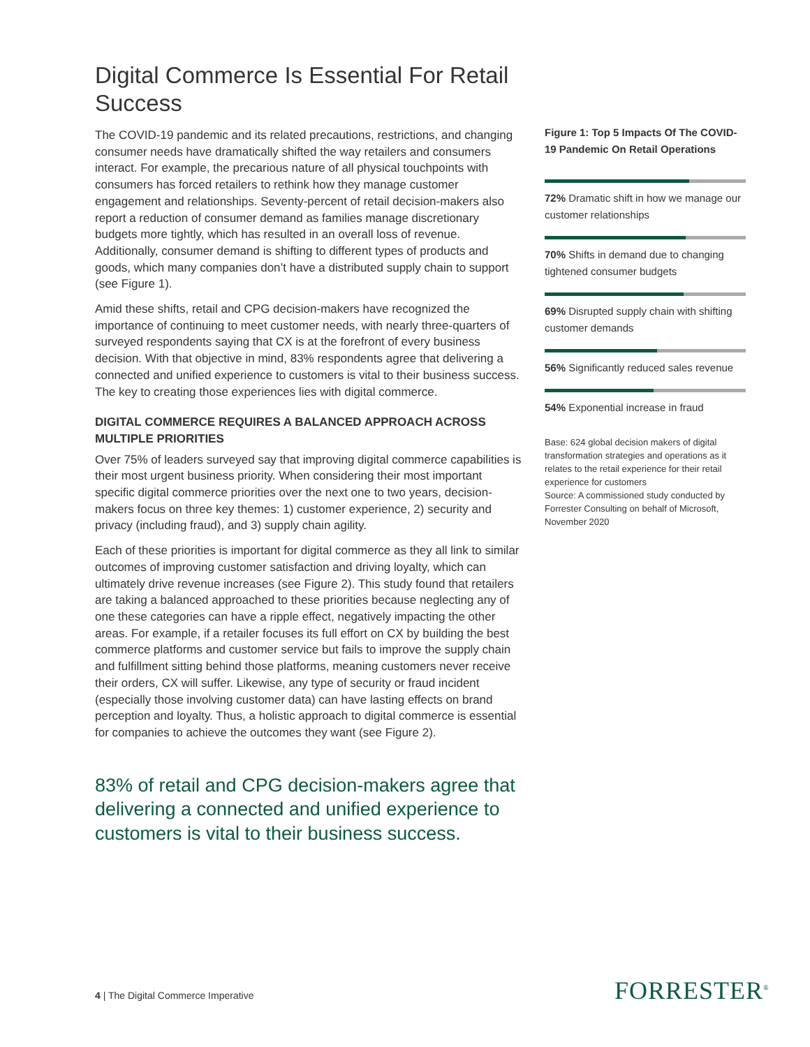Digital Commerce Is Essential For Retail Success
The COVID-19 pandemic and its related precautions, restrictions, and changing consumer needs have dramatically shifted the way retailers and consumers interact. For example, the precarious nature of all physical touchpoints with consumers has forced retailers to rethink how they manage customer engagement and relationships. Seventy-percent of retail decision-makers also report a reduction of consumer demand as families manage discretionary budgets more tightly, which has resulted in an overall loss of revenue. Additionally, consumer demand is shifting to different types of products and goods, which many companies don’t have a distributed supply chain to support (see Figure 1).
Amid these shifts, retail and CPG decision-makers have recognized the importance of continuing to meet customer needs, with nearly three-quarters of surveyed respondents saying that CX is at the forefront of every business decision. With that objective in mind, 83% respondents agree that delivering a connected and unified experience to customers is vital to their business success. The key to creating those experiences lies with digital commerce.
DIGITAL COMMERCE REQUIRES A BALANCED APPROACH ACROSS MULTIPLE PRIORITIES
Over 75% of leaders surveyed say that improving digital commerce capabilities is their most urgent business priority. When considering their most important specific digital commerce priorities over the next one to two years, decision-makers focus on three key themes: 1) customer experience, 2) security and privacy (including fraud), and 3) supply chain agility.
Each of these priorities is important for digital commerce as they all link to similar outcomes of improving customer satisfaction and driving loyalty, which can ultimately drive revenue increases (see Figure 2). This study found that retailers are taking a balanced approached to these priorities because neglecting any of one these categories can have a ripple effect, negatively impacting the other areas. For example, if a retailer focuses its full effort on CX by building the best commerce platforms and customer service but fails to improve the supply chain and fulfillment sitting behind those platforms, meaning customers never receive their orders, CX will suffer. Likewise, any type of security or fraud incident (especially those involving customer data) can have lasting effects on brand perception and loyalty. Thus, a holistic approach to digital commerce is essential for companies to achieve the outcomes they want (see Figure 2).
83% of retail and CPG decision-makers agree that delivering a connected and unified experience to customers is vital to their business success.
Figure 1: Top 5 Impacts Of The COVID-19 Pandemic On Retail Operations
72% Dramatic shift in how we manage our customer relationships
70% Shifts in demand due to changing tightened consumer budgets
69% Disrupted supply chain with shifting customer demands
56% Significantly reduced sales revenue
54% Exponential increase in fraud
Base: 624 global decision makers of digital transformation strategies and operations as it relates to the retail experience for their retail experience for customers
Source: A commissioned study conducted by Forrester Consulting on behalf of Microsoft, November 2020
4 | The Digital Commerce Imperative
FORRESTER<sup>®</sup>